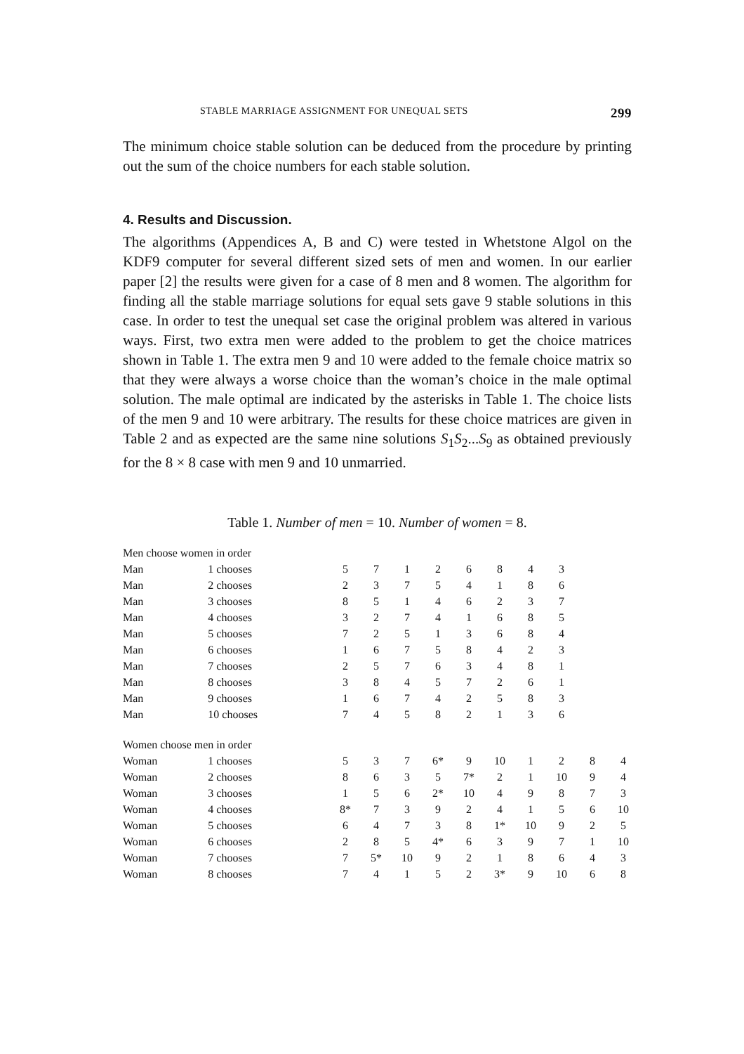STABLE MARRIAGE ASSIGNMENT FOR UNEQUAL SETS 299
The minimum choice stable solution can be deduced from the procedure by printing out the sum of the choice numbers for each stable solution.
4. Results and Discussion.
The algorithms (Appendices A, B and C) were tested in Whetstone Algol on the KDF9 computer for several different sized sets of men and women. In our earlier paper [2] the results were given for a case of 8 men and 8 women. The algorithm for finding all the stable marriage solutions for equal sets gave 9 stable solutions in this case. In order to test the unequal set case the original problem was altered in various ways. First, two extra men were added to the problem to get the choice matrices shown in Table 1. The extra men 9 and 10 were added to the female choice matrix so that they were always a worse choice than the woman’s choice in the male optimal solution. The male optimal are indicated by the asterisks in Table 1. The choice lists of the men 9 and 10 were arbitrary. The results for these choice matrices are given in Table 2 and as expected are the same nine solutions S<sub>1</sub>S<sub>2</sub>...S<sub>9</sub> as obtained previously for the 8 × 8 case with men 9 and 10 unmarried.
Table 1. Number of men = 10. Number of women = 8.
| Men choose women in order | | | | | | | | | | | |
| Man | 1 chooses | 5 | 7 | 1 | 2 | 6 | 8 | 4 | 3 | | |
| Man | 2 chooses | 2 | 3 | 7 | 5 | 4 | 1 | 8 | 6 | | |
| Man | 3 chooses | 8 | 5 | 1 | 4 | 6 | 2 | 3 | 7 | | |
| Man | 4 chooses | 3 | 2 | 7 | 4 | 1 | 6 | 8 | 5 | | |
| Man | 5 chooses | 7 | 2 | 5 | 1 | 3 | 6 | 8 | 4 | | |
| Man | 6 chooses | 1 | 6 | 7 | 5 | 8 | 4 | 2 | 3 | | |
| Man | 7 chooses | 2 | 5 | 7 | 6 | 3 | 4 | 8 | 1 | | |
| Man | 8 chooses | 3 | 8 | 4 | 5 | 7 | 2 | 6 | 1 | | |
| Man | 9 chooses | 1 | 6 | 7 | 4 | 2 | 5 | 8 | 3 | | |
| Man | 10 chooses | 7 | 4 | 5 | 8 | 2 | 1 | 3 | 6 | | |
| Women choose men in order | | | | | | | | | | | |
| Woman | 1 chooses | 5 | 3 | 7 | 6* | 9 | 10 | 1 | 2 | 8 | 4 |
| Woman | 2 chooses | 8 | 6 | 3 | 5 | 7* | 2 | 1 | 10 | 9 | 4 |
| Woman | 3 chooses | 1 | 5 | 6 | 2* | 10 | 4 | 9 | 8 | 7 | 3 |
| Woman | 4 chooses | 8* | 7 | 3 | 9 | 2 | 4 | 1 | 5 | 6 | 10 |
| Woman | 5 chooses | 6 | 4 | 7 | 3 | 8 | 1* | 10 | 9 | 2 | 5 |
| Woman | 6 chooses | 2 | 8 | 5 | 4* | 6 | 3 | 9 | 7 | 1 | 10 |
| Woman | 7 chooses | 7 | 5* | 10 | 9 | 2 | 1 | 8 | 6 | 4 | 3 |
| Woman | 8 chooses | 7 | 4 | 1 | 5 | 2 | 3* | 9 | 10 | 6 | 8 |